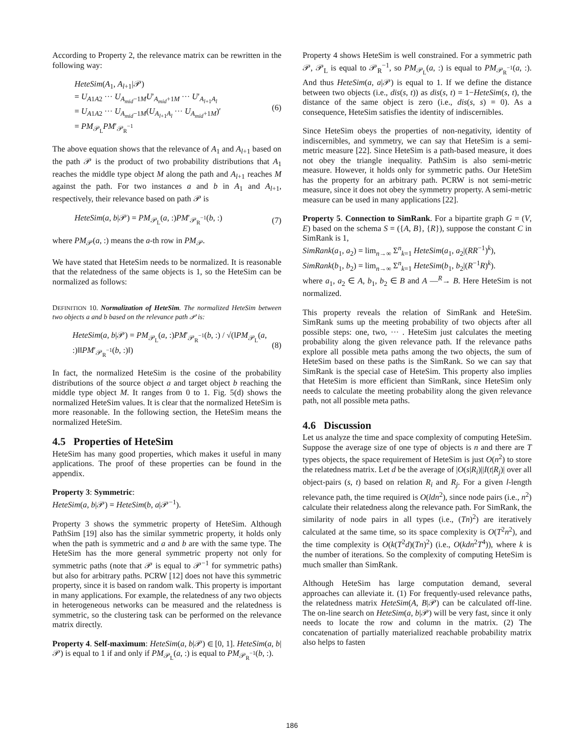According to Property 2, the relevance matrix can be rewritten in the following way:
HeteSim(A<sub>1</sub>, A<sub>l+1</sub>|𝒫)
= U<sub>A1A2</sub> ··· U<sub>A<sub>mid</sub>−1M</sub>U′<sub>A<sub>mid</sub>+1M</sub> ··· U′<sub>A<sub>l+1</sub>A<sub>l</sub></sub>
= U<sub>A1A2</sub> ··· U<sub>A<sub>mid</sub>−1M</sub>(U<sub>A<sub>l+1</sub>A<sub>l</sub></sub> ··· U<sub>A<sub>mid</sub>+1M</sub>)′
= PM<sub>𝒫<sub>L</sub></sub>PM′<sub>𝒫<sub>R</sub><sup>−1</sup></sub>
(6)
The above equation shows that the relevance of A<sub>1</sub> and A<sub>l+1</sub> based on the path 𝒫 is the product of two probability distributions that A<sub>1</sub> reaches the middle type object M along the path and A<sub>l+1</sub> reaches M against the path. For two instances a and b in A<sub>1</sub> and A<sub>l+1</sub>, respectively, their relevance based on path 𝒫 is
HeteSim(a, b|𝒫) = PM<sub>𝒫<sub>L</sub></sub>(a, :)PM′<sub>𝒫<sub>R</sub><sup>−1</sup></sub>(b, :)
(7)
where PM<sub>𝒫</sub>(a, :) means the a-th row in PM<sub>𝒫</sub>.
We have stated that HeteSim needs to be normalized. It is reasonable that the relatedness of the same objects is 1, so the HeteSim can be normalized as follows:
DEFINITION 10. Normalization of HeteSim. The normalized HeteSim between two objects a and b based on the relevance path 𝒫 is:
HeteSim(a, b|𝒫) = PM<sub>𝒫<sub>L</sub></sub>(a, :)PM′<sub>𝒫<sub>R</sub><sup>−1</sup></sub>(b, :) / √(‖PM<sub>𝒫<sub>L</sub></sub>(a, :)‖‖PM′<sub>𝒫<sub>R</sub><sup>−1</sup></sub>(b, :)‖)
(8)
In fact, the normalized HeteSim is the cosine of the probability distributions of the source object a and target object b reaching the middle type object M. It ranges from 0 to 1. Fig. 5(d) shows the normalized HeteSim values. It is clear that the normalized HeteSim is more reasonable. In the following section, the HeteSim means the normalized HeteSim.
4.5 Properties of HeteSim
HeteSim has many good properties, which makes it useful in many applications. The proof of these properties can be found in the appendix.
Property 3: Symmetric:
HeteSim(a, b|𝒫) = HeteSim(b, a|𝒫<sup>−1</sup>).
Property 3 shows the symmetric property of HeteSim. Although PathSim [19] also has the similar symmetric property, it holds only when the path is symmetric and a and b are with the same type. The HeteSim has the more general symmetric property not only for symmetric paths (note that 𝒫 is equal to 𝒫<sup>−1</sup> for symmetric paths) but also for arbitrary paths. PCRW [12] does not have this symmetric property, since it is based on random walk. This property is important in many applications. For example, the relatedness of any two objects in heterogeneous networks can be measured and the relatedness is symmetric, so the clustering task can be performed on the relevance matrix directly.
Property 4. Self-maximum: HeteSim(a, b|𝒫) ∈ [0, 1]. HeteSim(a, b|𝒫) is equal to 1 if and only if PM<sub>𝒫<sub>L</sub></sub>(a, :) is equal to PM<sub>𝒫<sub>R</sub><sup>−1</sup></sub>(b, :).
Property 4 shows HeteSim is well constrained. For a symmetric path 𝒫, 𝒫<sub>L</sub> is equal to 𝒫<sub>R</sub><sup>−1</sup>, so PM<sub>𝒫<sub>L</sub></sub>(a, :) is equal to PM<sub>𝒫<sub>R</sub><sup>−1</sup></sub>(a, :). And thus HeteSim(a, a|𝒫) is equal to 1. If we define the distance between two objects (i.e., dis(s, t)) as dis(s, t) = 1−HeteSim(s, t), the distance of the same object is zero (i.e., dis(s, s) = 0). As a consequence, HeteSim satisfies the identity of indiscernibles.
Since HeteSim obeys the properties of non-negativity, identity of indiscernibles, and symmetry, we can say that HeteSim is a semi-metric measure [22]. Since HeteSim is a path-based measure, it does not obey the triangle inequality. PathSim is also semi-metric measure. However, it holds only for symmetric paths. Our HeteSim has the property for an arbitrary path. PCRW is not semi-metric measure, since it does not obey the symmetry property. A semi-metric measure can be used in many applications [22].
Property 5. Connection to SimRank. For a bipartite graph G = (V, E) based on the schema S = ({A, B}, {R}), suppose the constant C in SimRank is 1,
SimRank(a<sub>1</sub>, a<sub>2</sub>) = lim<sub>n→∞</sub> Σ<sup>n</sup><sub>k=1</sub> HeteSim(a<sub>1</sub>, a<sub>2</sub>|(RR<sup>−1</sup>)<sup>k</sup>),
SimRank(b<sub>1</sub>, b<sub>2</sub>) = lim<sub>n→∞</sub> Σ<sup>n</sup><sub>k=1</sub> HeteSim(b<sub>1</sub>, b<sub>2</sub>|(R<sup>−1</sup>R)<sup>k</sup>).
where a<sub>1</sub>, a<sub>2</sub> ∈ A, b<sub>1</sub>, b<sub>2</sub> ∈ B and A —<sup>R</sup>→ B. Here HeteSim is not normalized.
This property reveals the relation of SimRank and HeteSim. SimRank sums up the meeting probability of two objects after all possible steps: one, two, ··· . HeteSim just calculates the meeting probability along the given relevance path. If the relevance paths explore all possible meta paths among the two objects, the sum of HeteSim based on these paths is the SimRank. So we can say that SimRank is the special case of HeteSim. This property also implies that HeteSim is more efficient than SimRank, since HeteSim only needs to calculate the meeting probability along the given relevance path, not all possible meta paths.
4.6 Discussion
Let us analyze the time and space complexity of computing HeteSim. Suppose the average size of one type of objects is n and there are T types objects, the space requirement of HeteSim is just O(n<sup>2</sup>) to store the relatedness matrix. Let d be the average of |O(s|R<sub>i</sub>)||I(t|R<sub>j</sub>)| over all object-pairs (s, t) based on relation R<sub>i</sub> and R<sub>j</sub>. For a given l-length relevance path, the time required is O(ldn<sup>2</sup>), since node pairs (i.e., n<sup>2</sup>) calculate their relatedness along the relevance path. For SimRank, the similarity of node pairs in all types (i.e., (Tn)<sup>2</sup>) are iteratively calculated at the same time, so its space complexity is O(T<sup>2</sup>n<sup>2</sup>), and the time complexity is O(k(T<sup>2</sup>d)(Tn)<sup>2</sup>) (i.e., O(kdn<sup>2</sup>T<sup>4</sup>)), where k is the number of iterations. So the complexity of computing HeteSim is much smaller than SimRank.
Although HeteSim has large computation demand, several approaches can alleviate it. (1) For frequently-used relevance paths, the relatedness matrix HeteSim(A, B|𝒫) can be calculated off-line. The on-line search on HeteSim(a, b|𝒫) will be very fast, since it only needs to locate the row and column in the matrix. (2) The concatenation of partially materialized reachable probability matrix also helps to fasten
186